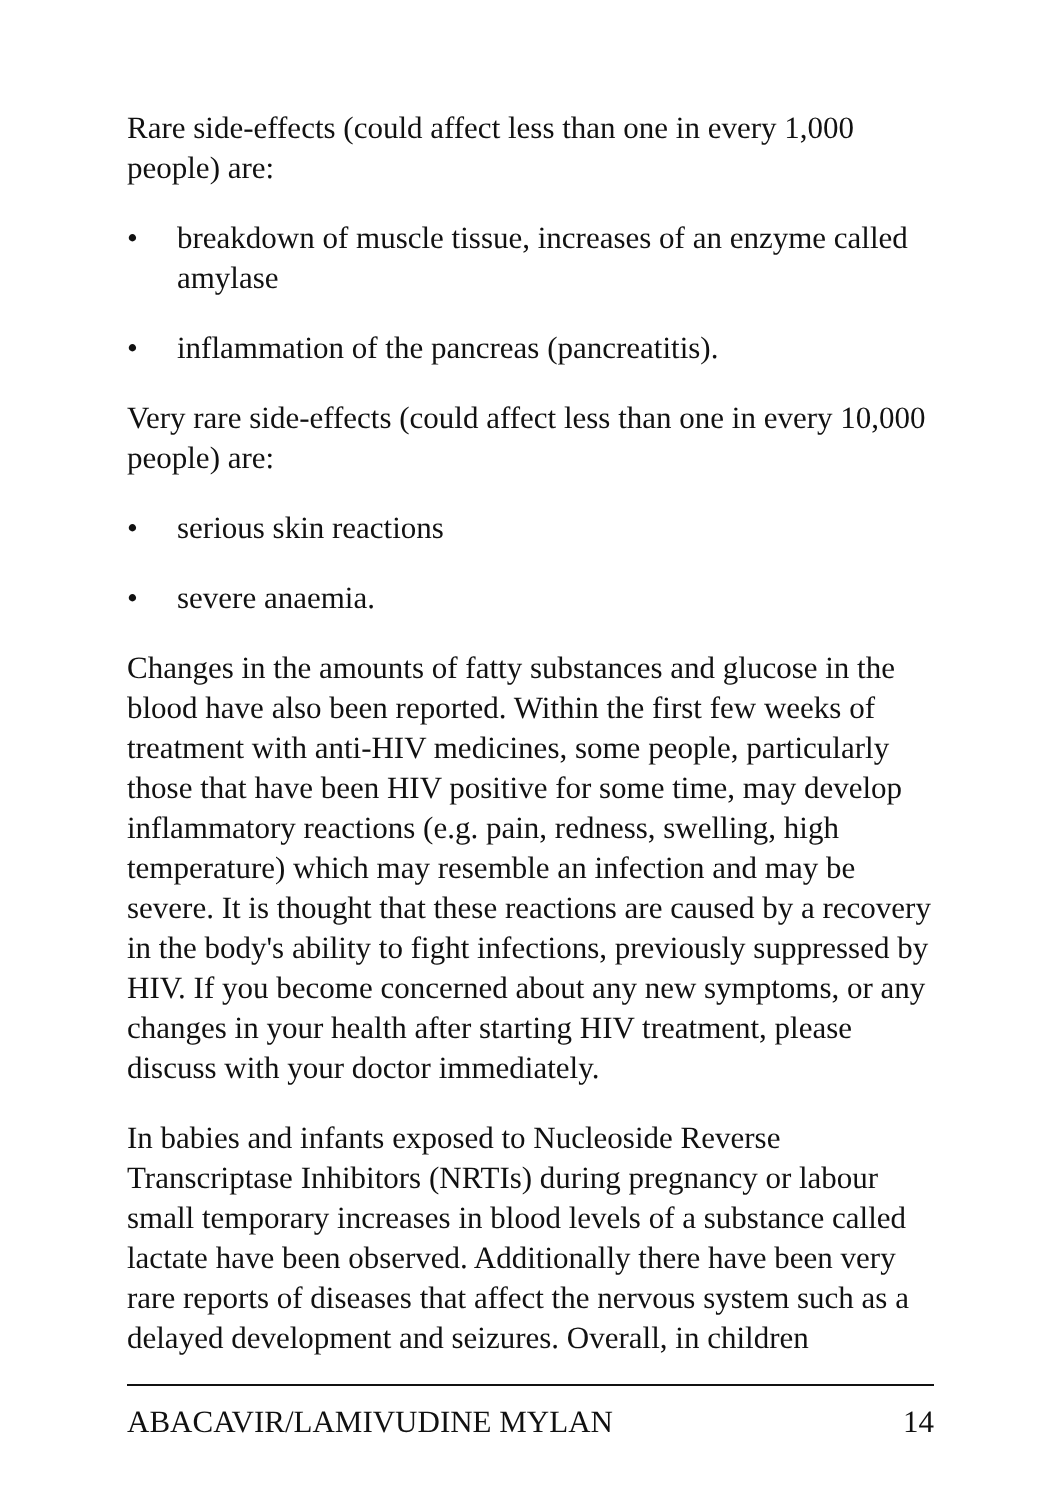Rare side-effects (could affect less than one in every 1,000 people) are:
• breakdown of muscle tissue, increases of an enzyme called amylase
• inflammation of the pancreas (pancreatitis).
Very rare side-effects (could affect less than one in every 10,000 people) are:
• serious skin reactions
• severe anaemia.
Changes in the amounts of fatty substances and glucose in the blood have also been reported. Within the first few weeks of treatment with anti-HIV medicines, some people, particularly those that have been HIV positive for some time, may develop inflammatory reactions (e.g. pain, redness, swelling, high temperature) which may resemble an infection and may be severe. It is thought that these reactions are caused by a recovery in the body's ability to fight infections, previously suppressed by HIV. If you become concerned about any new symptoms, or any changes in your health after starting HIV treatment, please discuss with your doctor immediately.
In babies and infants exposed to Nucleoside Reverse Transcriptase Inhibitors (NRTIs) during pregnancy or labour small temporary increases in blood levels of a substance called lactate have been observed. Additionally there have been very rare reports of diseases that affect the nervous system such as a delayed development and seizures. Overall, in children
ABACAVIR/LAMIVUDINE MYLAN 14